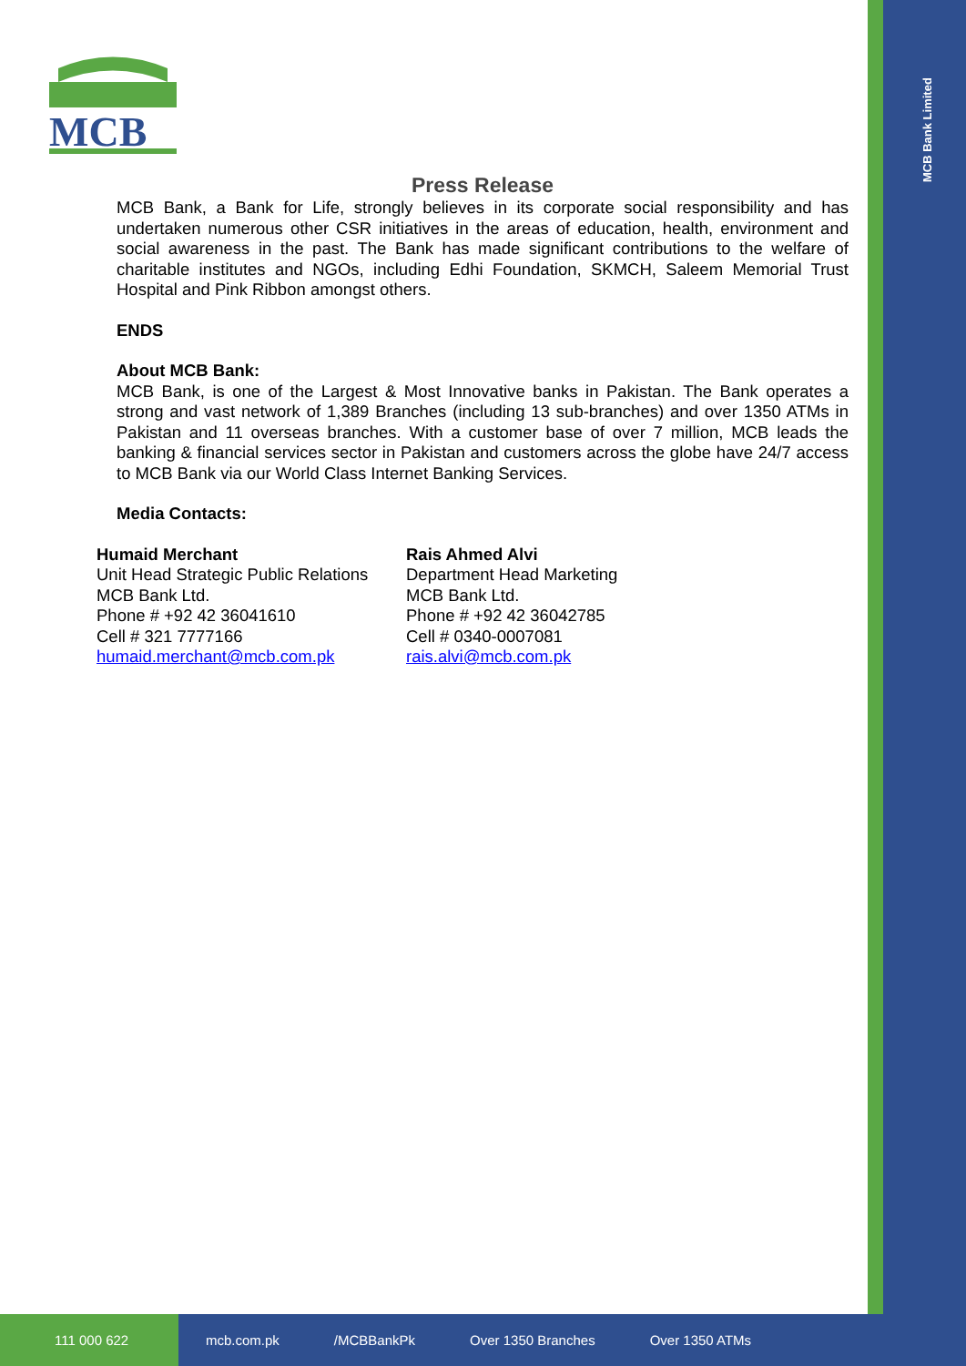MCB Bank Limited
MCB
Press Release
MCB Bank, a Bank for Life, strongly believes in its corporate social responsibility and has undertaken numerous other CSR initiatives in the areas of education, health, environment and social awareness in the past. The Bank has made significant contributions to the welfare of charitable institutes and NGOs, including Edhi Foundation, SKMCH, Saleem Memorial Trust Hospital and Pink Ribbon amongst others.
ENDS
About MCB Bank:
MCB Bank, is one of the Largest & Most Innovative banks in Pakistan. The Bank operates a strong and vast network of 1,389 Branches (including 13 sub-branches) and over 1350 ATMs in Pakistan and 11 overseas branches. With a customer base of over 7 million, MCB leads the banking & financial services sector in Pakistan and customers across the globe have 24/7 access to MCB Bank via our World Class Internet Banking Services.
Media Contacts:
Humaid Merchant
Unit Head Strategic Public Relations
MCB Bank Ltd.
Phone # +92 42 36041610
Cell # 321 7777166
humaid.merchant@mcb.com.pk
Rais Ahmed Alvi
Department Head Marketing
MCB Bank Ltd.
Phone # +92 42 36042785
Cell # 0340-0007081
rais.alvi@mcb.com.pk
111 000 622
mcb.com.pk /MCBBankPk Over 1350 Branches Over 1350 ATMs